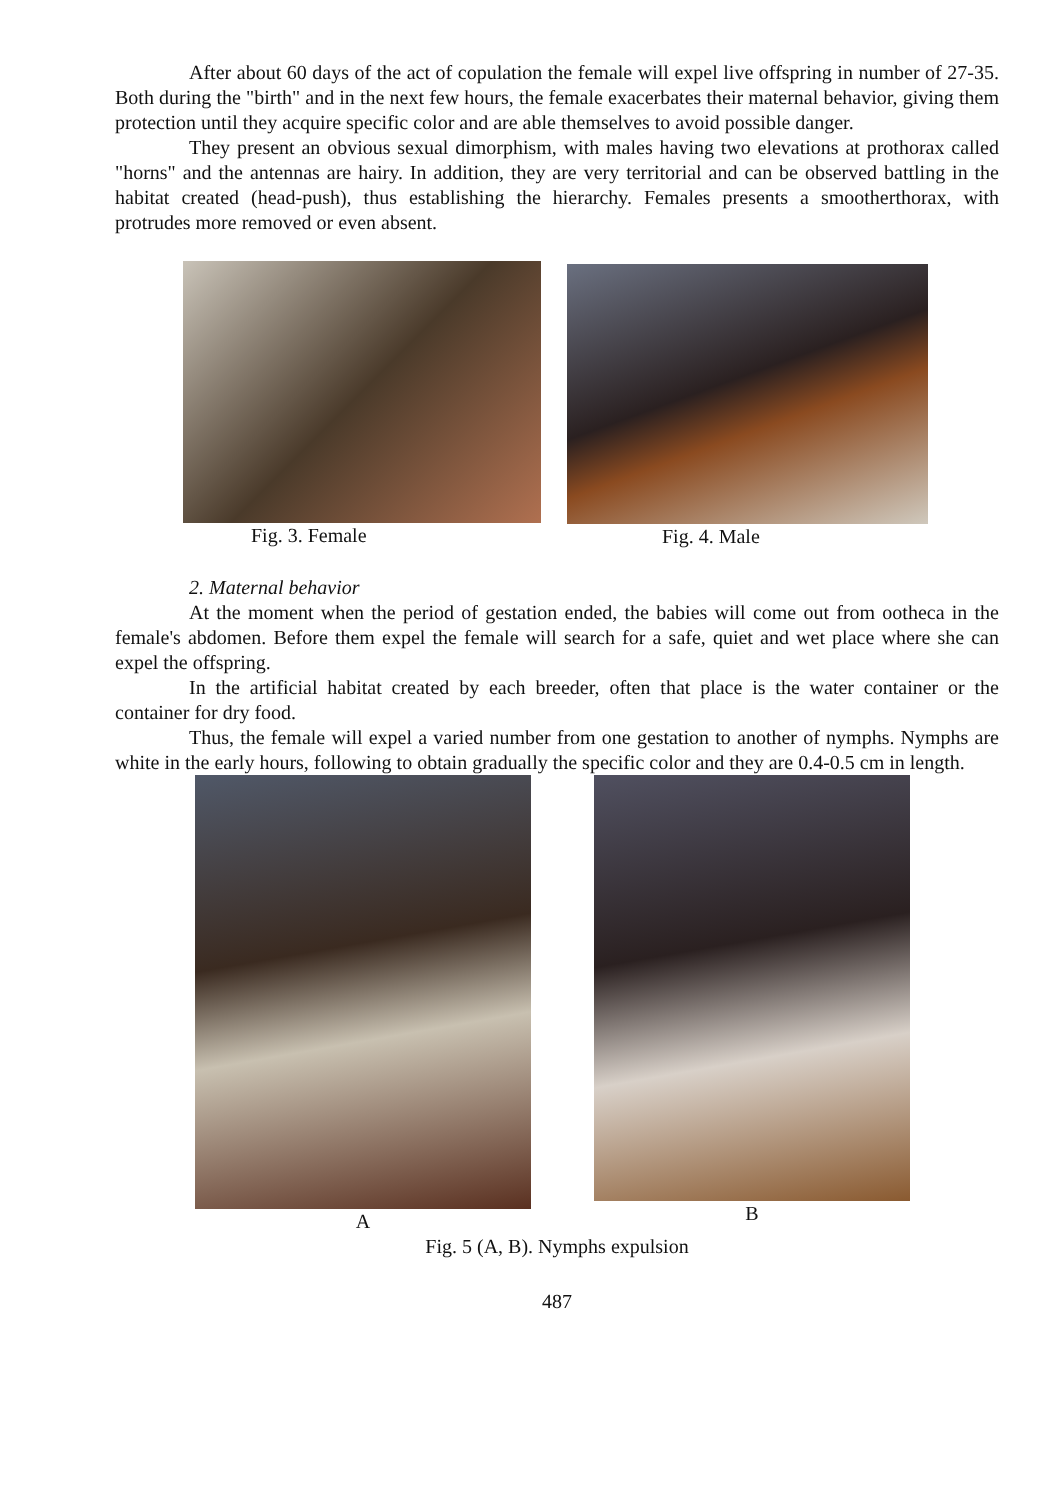After about 60 days of the act of copulation the female will expel live offspring in number of 27-35. Both during the "birth" and in the next few hours, the female exacerbates their maternal behavior, giving them protection until they acquire specific color and are able themselves to avoid possible danger.
They present an obvious sexual dimorphism, with males having two elevations at prothorax called "horns" and the antennas are hairy. In addition, they are very territorial and can be observed battling in the habitat created (head-push), thus establishing the hierarchy. Females presents a smootherthorax, with protrudes more removed or even absent.
Fig. 3. Female Fig. 4. Male
2. Maternal behavior
At the moment when the period of gestation ended, the babies will come out from ootheca in the female's abdomen. Before them expel the female will search for a safe, quiet and wet place where she can expel the offspring.
In the artificial habitat created by each breeder, often that place is the water container or the container for dry food.
Thus, the female will expel a varied number from one gestation to another of nymphs. Nymphs are white in the early hours, following to obtain gradually the specific color and they are 0.4-0.5 cm in length.
A B
Fig. 5 (A, B). Nymphs expulsion
487